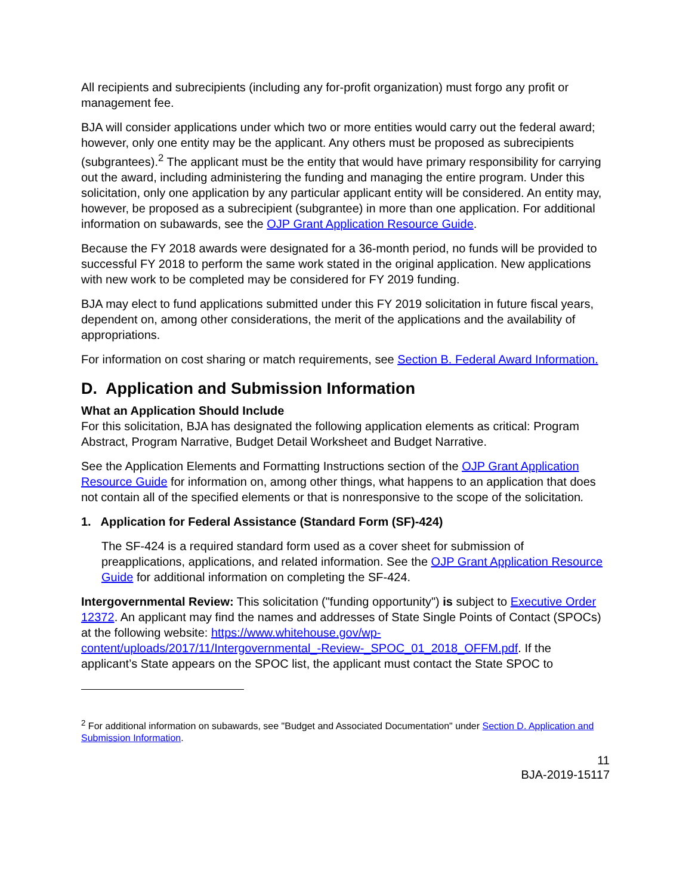All recipients and subrecipients (including any for-profit organization) must forgo any profit or management fee.
BJA will consider applications under which two or more entities would carry out the federal award; however, only one entity may be the applicant. Any others must be proposed as subrecipients (subgrantees).<sup>2</sup> The applicant must be the entity that would have primary responsibility for carrying out the award, including administering the funding and managing the entire program. Under this solicitation, only one application by any particular applicant entity will be considered. An entity may, however, be proposed as a subrecipient (subgrantee) in more than one application. For additional information on subawards, see the OJP Grant Application Resource Guide.
Because the FY 2018 awards were designated for a 36-month period, no funds will be provided to successful FY 2018 to perform the same work stated in the original application. New applications with new work to be completed may be considered for FY 2019 funding.
BJA may elect to fund applications submitted under this FY 2019 solicitation in future fiscal years, dependent on, among other considerations, the merit of the applications and the availability of appropriations.
For information on cost sharing or match requirements, see Section B. Federal Award Information.
D. Application and Submission Information
What an Application Should Include
For this solicitation, BJA has designated the following application elements as critical: Program Abstract, Program Narrative, Budget Detail Worksheet and Budget Narrative.
See the Application Elements and Formatting Instructions section of the OJP Grant Application Resource Guide for information on, among other things, what happens to an application that does not contain all of the specified elements or that is nonresponsive to the scope of the solicitation.
1. Application for Federal Assistance (Standard Form (SF)-424)
The SF-424 is a required standard form used as a cover sheet for submission of preapplications, applications, and related information. See the OJP Grant Application Resource Guide for additional information on completing the SF-424.
Intergovernmental Review: This solicitation ("funding opportunity") is subject to Executive Order 12372. An applicant may find the names and addresses of State Single Points of Contact (SPOCs) at the following website: https://www.whitehouse.gov/wp-content/uploads/2017/11/Intergovernmental_-Review-_SPOC_01_2018_OFFM.pdf. If the applicant’s State appears on the SPOC list, the applicant must contact the State SPOC to
<sup>2</sup> For additional information on subawards, see "Budget and Associated Documentation" under Section D. Application and Submission Information.
11
BJA-2019-15117